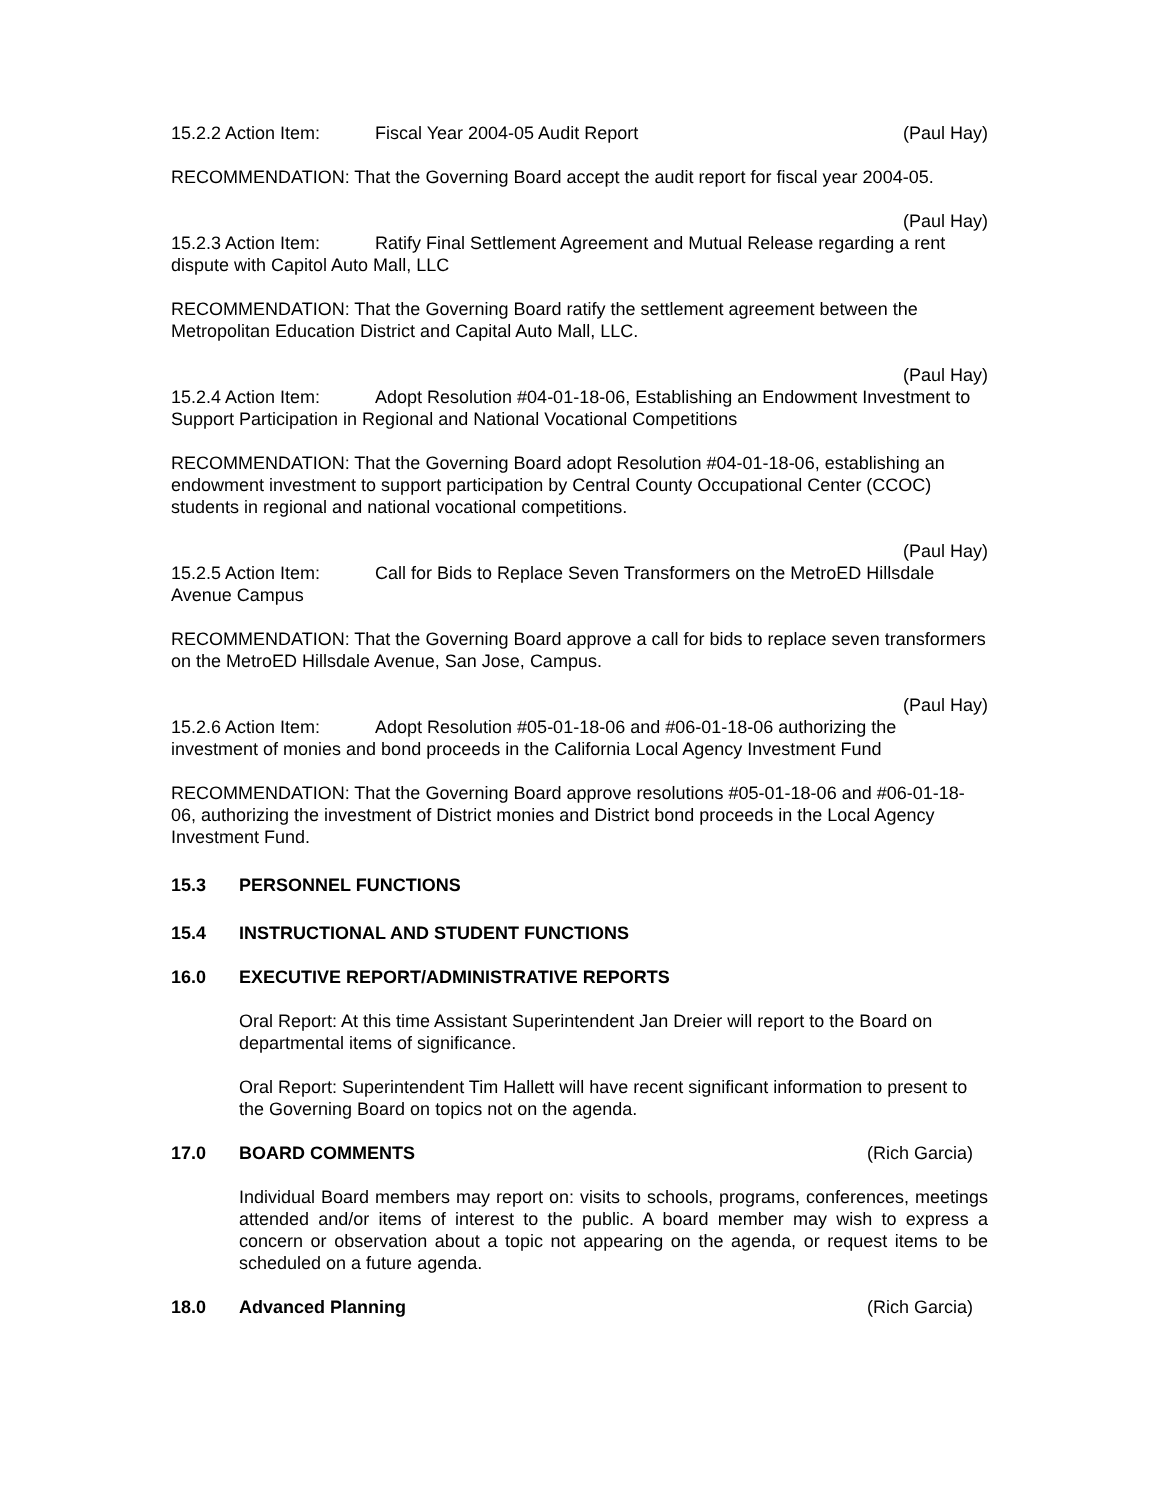15.2.2 Action Item: Fiscal Year 2004-05 Audit Report (Paul Hay)
RECOMMENDATION: That the Governing Board accept the audit report for fiscal year 2004-05.
(Paul Hay)
15.2.3 Action Item: Ratify Final Settlement Agreement and Mutual Release regarding a rent dispute with Capitol Auto Mall, LLC
RECOMMENDATION: That the Governing Board ratify the settlement agreement between the Metropolitan Education District and Capital Auto Mall, LLC.
(Paul Hay)
15.2.4 Action Item: Adopt Resolution #04-01-18-06, Establishing an Endowment Investment to Support Participation in Regional and National Vocational Competitions
RECOMMENDATION: That the Governing Board adopt Resolution #04-01-18-06, establishing an endowment investment to support participation by Central County Occupational Center (CCOC) students in regional and national vocational competitions.
(Paul Hay)
15.2.5 Action Item: Call for Bids to Replace Seven Transformers on the MetroED Hillsdale Avenue Campus
RECOMMENDATION: That the Governing Board approve a call for bids to replace seven transformers on the MetroED Hillsdale Avenue, San Jose, Campus.
(Paul Hay)
15.2.6 Action Item: Adopt Resolution #05-01-18-06 and #06-01-18-06 authorizing the investment of monies and bond proceeds in the California Local Agency Investment Fund
RECOMMENDATION: That the Governing Board approve resolutions #05-01-18-06 and #06-01-18-06, authorizing the investment of District monies and District bond proceeds in the Local Agency Investment Fund.
15.3 PERSONNEL FUNCTIONS
15.4 INSTRUCTIONAL AND STUDENT FUNCTIONS
16.0 EXECUTIVE REPORT/ADMINISTRATIVE REPORTS
Oral Report: At this time Assistant Superintendent Jan Dreier will report to the Board on departmental items of significance.
Oral Report: Superintendent Tim Hallett will have recent significant information to present to the Governing Board on topics not on the agenda.
17.0 BOARD COMMENTS (Rich Garcia)
Individual Board members may report on: visits to schools, programs, conferences, meetings attended and/or items of interest to the public. A board member may wish to express a concern or observation about a topic not appearing on the agenda, or request items to be scheduled on a future agenda.
18.0 Advanced Planning (Rich Garcia)